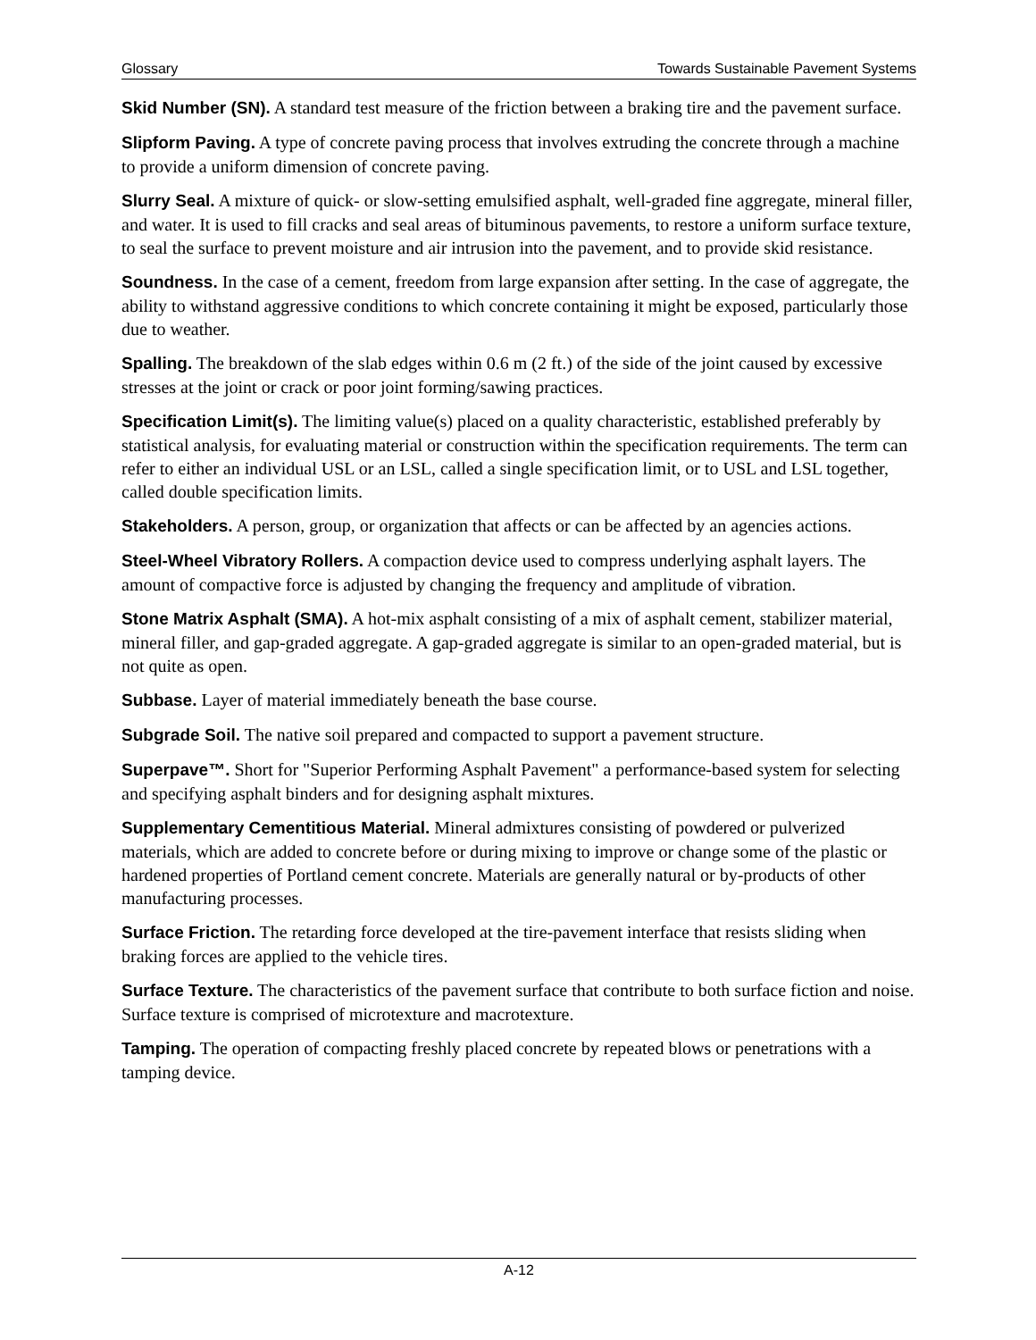Glossary Towards Sustainable Pavement Systems
Skid Number (SN). A standard test measure of the friction between a braking tire and the pavement surface.
Slipform Paving. A type of concrete paving process that involves extruding the concrete through a machine to provide a uniform dimension of concrete paving.
Slurry Seal. A mixture of quick- or slow-setting emulsified asphalt, well-graded fine aggregate, mineral filler, and water. It is used to fill cracks and seal areas of bituminous pavements, to restore a uniform surface texture, to seal the surface to prevent moisture and air intrusion into the pavement, and to provide skid resistance.
Soundness. In the case of a cement, freedom from large expansion after setting. In the case of aggregate, the ability to withstand aggressive conditions to which concrete containing it might be exposed, particularly those due to weather.
Spalling. The breakdown of the slab edges within 0.6 m (2 ft.) of the side of the joint caused by excessive stresses at the joint or crack or poor joint forming/sawing practices.
Specification Limit(s). The limiting value(s) placed on a quality characteristic, established preferably by statistical analysis, for evaluating material or construction within the specification requirements. The term can refer to either an individual USL or an LSL, called a single specification limit, or to USL and LSL together, called double specification limits.
Stakeholders. A person, group, or organization that affects or can be affected by an agencies actions.
Steel-Wheel Vibratory Rollers. A compaction device used to compress underlying asphalt layers. The amount of compactive force is adjusted by changing the frequency and amplitude of vibration.
Stone Matrix Asphalt (SMA). A hot-mix asphalt consisting of a mix of asphalt cement, stabilizer material, mineral filler, and gap-graded aggregate. A gap-graded aggregate is similar to an open-graded material, but is not quite as open.
Subbase. Layer of material immediately beneath the base course.
Subgrade Soil. The native soil prepared and compacted to support a pavement structure.
Superpave™. Short for "Superior Performing Asphalt Pavement" a performance-based system for selecting and specifying asphalt binders and for designing asphalt mixtures.
Supplementary Cementitious Material. Mineral admixtures consisting of powdered or pulverized materials, which are added to concrete before or during mixing to improve or change some of the plastic or hardened properties of Portland cement concrete. Materials are generally natural or by-products of other manufacturing processes.
Surface Friction. The retarding force developed at the tire-pavement interface that resists sliding when braking forces are applied to the vehicle tires.
Surface Texture. The characteristics of the pavement surface that contribute to both surface fiction and noise. Surface texture is comprised of microtexture and macrotexture.
Tamping. The operation of compacting freshly placed concrete by repeated blows or penetrations with a tamping device.
A-12